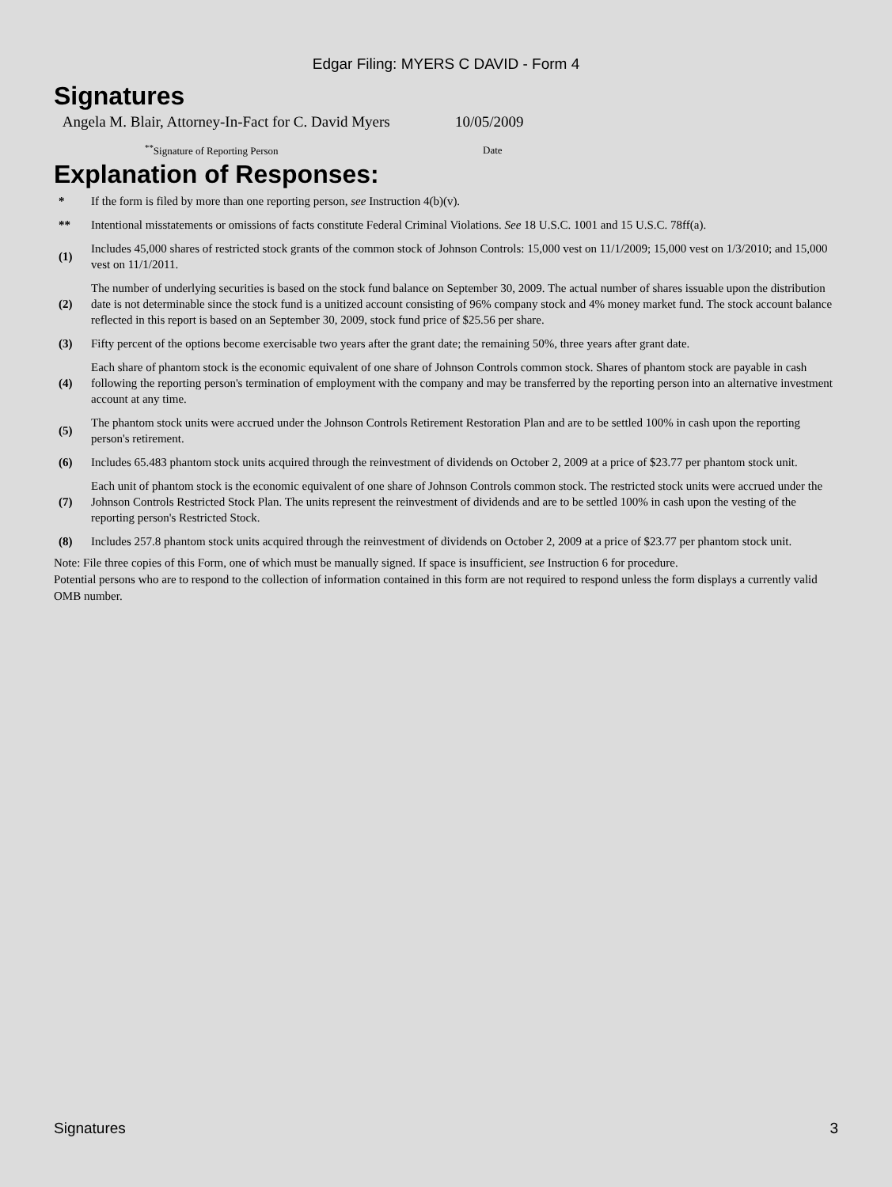Edgar Filing: MYERS C DAVID - Form 4
Signatures
| Angela M. Blair, Attorney-In-Fact for C. David Myers | 10/05/2009 |
| <sup>**</sup> Signature of Reporting Person | Date |
Explanation of Responses:
| * | If the form is filed by more than one reporting person, see Instruction 4(b)(v). |
| ** | Intentional misstatements or omissions of facts constitute Federal Criminal Violations. See 18 U.S.C. 1001 and 15 U.S.C. 78ff(a). |
| (1) | Includes 45,000 shares of restricted stock grants of the common stock of Johnson Controls: 15,000 vest on 11/1/2009; 15,000 vest on 1/3/2010; and 15,000 vest on 11/1/2011. |
| (2) | The number of underlying securities is based on the stock fund balance on September 30, 2009. The actual number of shares issuable upon the distribution date is not determinable since the stock fund is a unitized account consisting of 96% company stock and 4% money market fund. The stock account balance reflected in this report is based on an September 30, 2009, stock fund price of $25.56 per share. |
| (3) | Fifty percent of the options become exercisable two years after the grant date; the remaining 50%, three years after grant date. |
| (4) | Each share of phantom stock is the economic equivalent of one share of Johnson Controls common stock. Shares of phantom stock are payable in cash following the reporting person's termination of employment with the company and may be transferred by the reporting person into an alternative investment account at any time. |
| (5) | The phantom stock units were accrued under the Johnson Controls Retirement Restoration Plan and are to be settled 100% in cash upon the reporting person's retirement. |
| (6) | Includes 65.483 phantom stock units acquired through the reinvestment of dividends on October 2, 2009 at a price of $23.77 per phantom stock unit. |
| (7) | Each unit of phantom stock is the economic equivalent of one share of Johnson Controls common stock. The restricted stock units were accrued under the Johnson Controls Restricted Stock Plan. The units represent the reinvestment of dividends and are to be settled 100% in cash upon the vesting of the reporting person's Restricted Stock. |
| (8) | Includes 257.8 phantom stock units acquired through the reinvestment of dividends on October 2, 2009 at a price of $23.77 per phantom stock unit. |
Note: File three copies of this Form, one of which must be manually signed. If space is insufficient, see Instruction 6 for procedure.
Potential persons who are to respond to the collection of information contained in this form are not required to respond unless the form displays a currently valid OMB number.
Signatures 3